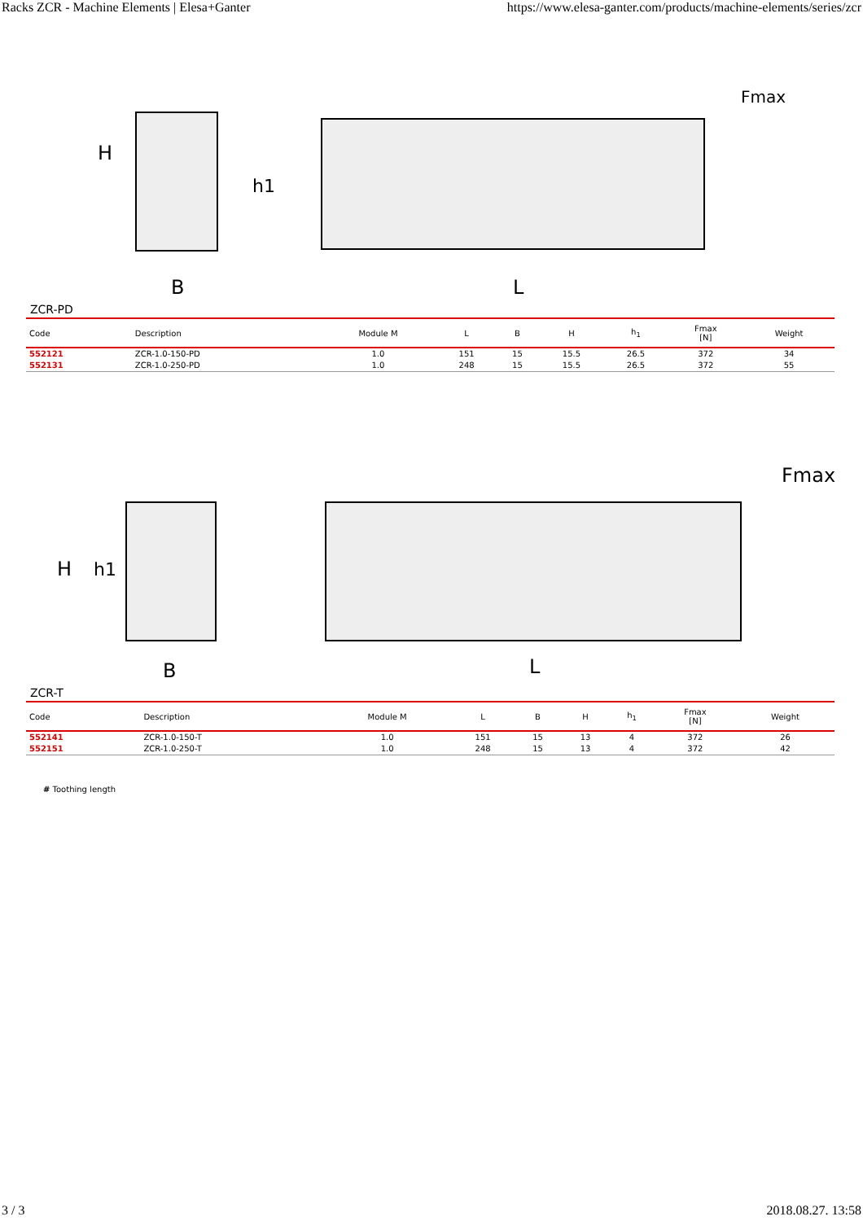Racks ZCR - Machine Elements | Elesa+Ganter https://www.elesa-ganter.com/products/machine-elements/series/zcr
H
h1
B
L
Fmax
ZCR-PD
| Code | Description | Module M | L | B | H | h<sub>1</sub> | Fmax [N] | Weight |
| --- | --- | --- | --- | --- | --- | --- | --- | --- |
| 552121 | ZCR-1.0-150-PD | 1.0 | 151 | 15 | 15.5 | 26.5 | 372 | 34 |
| 552131 | ZCR-1.0-250-PD | 1.0 | 248 | 15 | 15.5 | 26.5 | 372 | 55 |
H
h1
B
L
Fmax
ZCR-T
| Code | Description | Module M | L | B | H | h<sub>1</sub> | Fmax [N] | Weight |
| --- | --- | --- | --- | --- | --- | --- | --- | --- |
| 552141 | ZCR-1.0-150-T | 1.0 | 151 | 15 | 13 | 4 | 372 | 26 |
| 552151 | ZCR-1.0-250-T | 1.0 | 248 | 15 | 13 | 4 | 372 | 42 |
# Toothing length
3 / 3 2018.08.27. 13:58